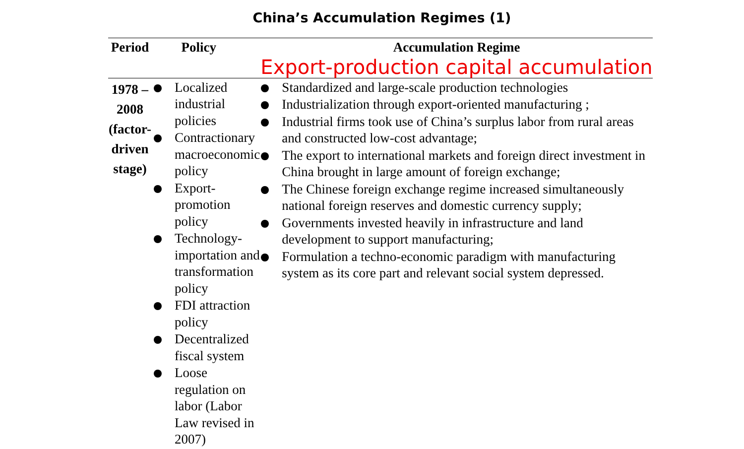China’s Accumulation Regimes (1)
| Period | Policy | Accumulation Regime Export-production capital accumulation |
| --- | --- | --- |
| 1978 – 2008 (factor-driven stage) | Localized industrial policies Contractionary macroeconomic policy Export-promotion policy Technology-importation and transformation policy FDI attraction policy Decentralized fiscal system Loose regulation on labor (Labor Law revised in 2007) | Standardized and large-scale production technologies Industrialization through export-oriented manufacturing ; Industrial firms took use of China’s surplus labor from rural areas and constructed low-cost advantage; The export to international markets and foreign direct investment in China brought in large amount of foreign exchange; The Chinese foreign exchange regime increased simultaneously national foreign reserves and domestic currency supply; Governments invested heavily in infrastructure and land development to support manufacturing; Formulation a techno-economic paradigm with manufacturing system as its core part and relevant social system depressed. |